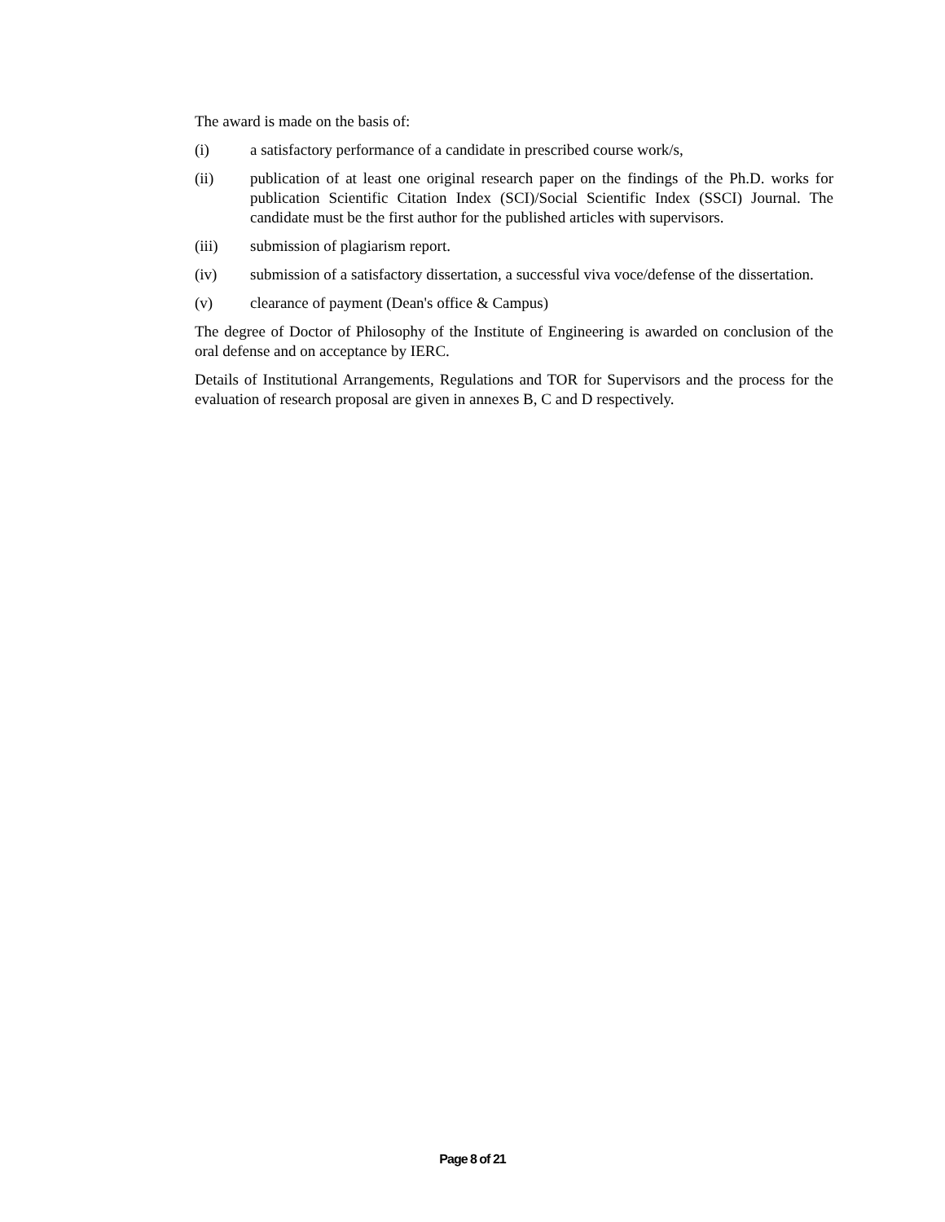The award is made on the basis of:
(i) a satisfactory performance of a candidate in prescribed course work/s,
(ii) publication of at least one original research paper on the findings of the Ph.D. works for publication Scientific Citation Index (SCI)/Social Scientific Index (SSCI) Journal. The candidate must be the first author for the published articles with supervisors.
(iii) submission of plagiarism report.
(iv) submission of a satisfactory dissertation, a successful viva voce/defense of the dissertation.
(v) clearance of payment (Dean's office & Campus)
The degree of Doctor of Philosophy of the Institute of Engineering is awarded on conclusion of the oral defense and on acceptance by IERC.
Details of Institutional Arrangements, Regulations and TOR for Supervisors and the process for the evaluation of research proposal are given in annexes B, C and D respectively.
Page 8 of 21